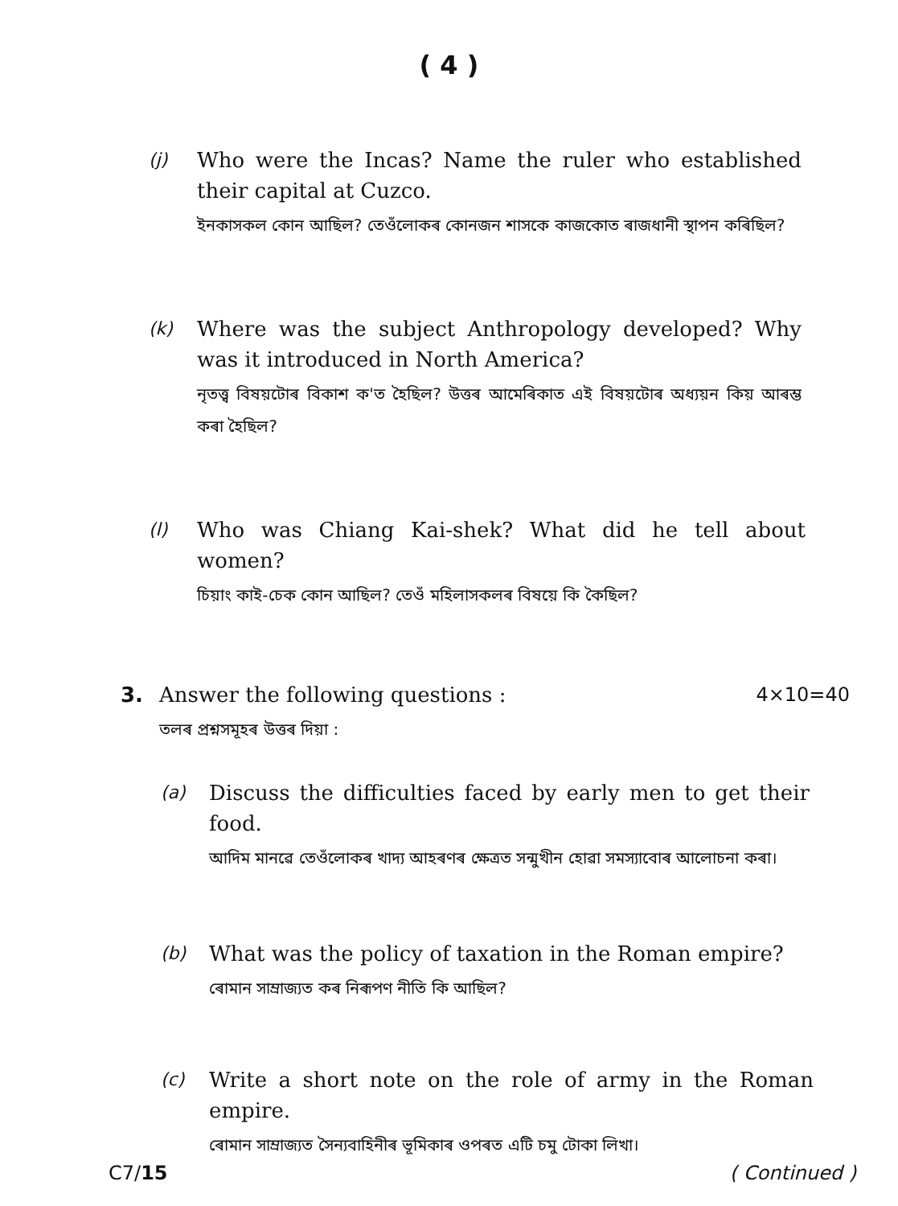( 4 )
(j)
Who were the Incas? Name the ruler who established their capital at Cuzco.
ইনকাসকল কোন আছিল? তেওঁলোকৰ কোনজন শাসকে কাজকোত ৰাজধানী স্থাপন কৰিছিল?
(k)
Where was the subject Anthropology developed? Why was it introduced in North America?
নৃতত্ত্ব বিষয়টোৰ বিকাশ ক'ত হৈছিল? উত্তৰ আমেৰিকাত এই বিষয়টোৰ অধ্যয়ন কিয় আৰম্ভ কৰা হৈছিল?
(l)
Who was Chiang Kai-shek? What did he tell about women?
চিয়াং কাই-চেক কোন আছিল? তেওঁ মহিলাসকলৰ বিষয়ে কি কৈছিল?
3. Answer the following questions : 4×10=40
তলৰ প্ৰশ্নসমূহৰ উত্তৰ দিয়া :
(a)
Discuss the difficulties faced by early men to get their food.
আদিম মানৱে তেওঁলোকৰ খাদ্য আহৰণৰ ক্ষেত্ৰত সন্মুখীন হোৱা সমস্যাবোৰ আলোচনা কৰা।
(b)
What was the policy of taxation in the Roman empire?
ৰোমান সাম্ৰাজ্যত কৰ নিৰূপণ নীতি কি আছিল?
(c)
Write a short note on the role of army in the Roman empire.
ৰোমান সাম্ৰাজ্যত সৈন্যবাহিনীৰ ভূমিকাৰ ওপৰত এটি চমু টোকা লিখা।
C7/15 ( Continued )